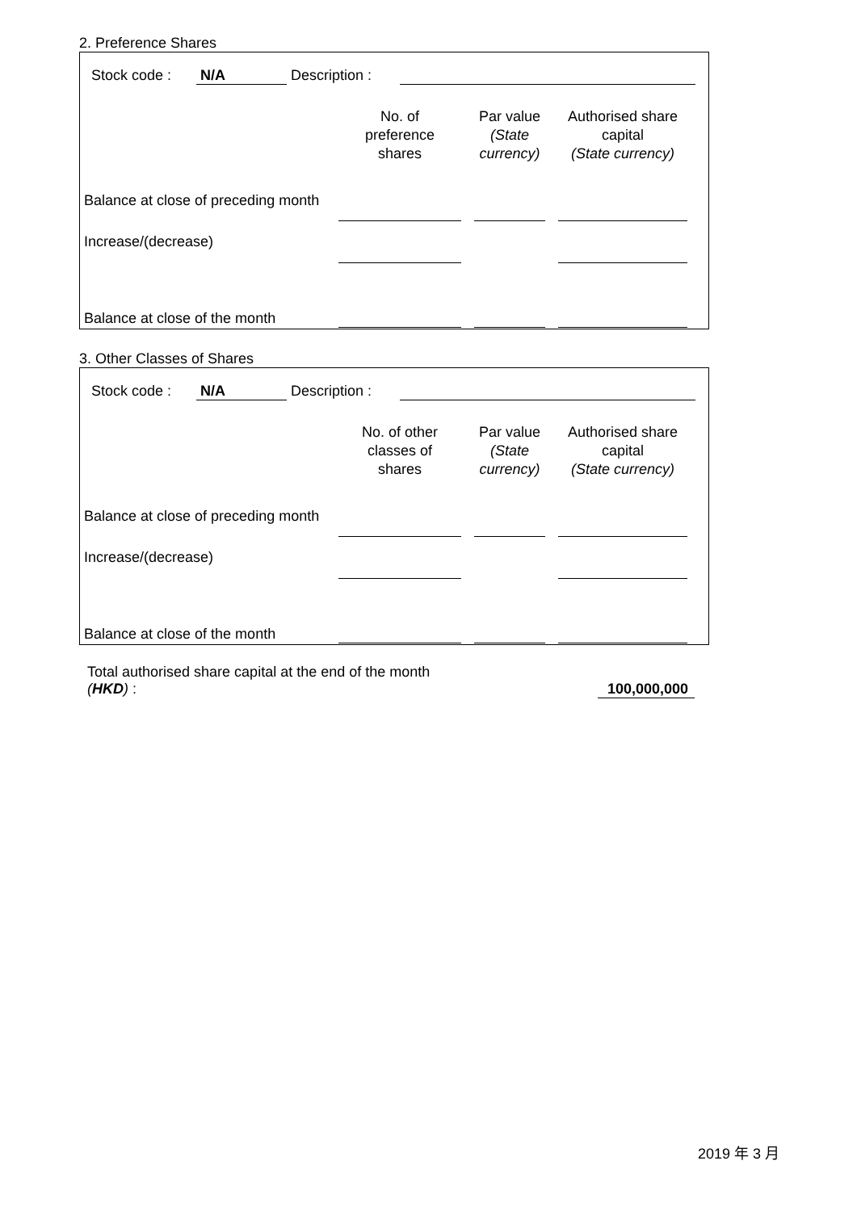2. Preference Shares
| | Stock code : | N/A | Description : | | |
| | No. of preference shares | | Par value (State currency) | | Authorised share capital (State currency) | |
| --- | --- | --- | --- | --- | --- | --- |
| Balance at close of preceding month | | | | | | |
| Increase/(decrease) | | | | | | |
| Balance at close of the month | | | | | | |
3. Other Classes of Shares
| | Stock code : | N/A | Description : | | |
| | No. of other classes of shares | | Par value (State currency) | | Authorised share capital (State currency) | |
| --- | --- | --- | --- | --- | --- | --- |
| Balance at close of preceding month | | | | | | |
| Increase/(decrease) | | | | | | |
| Balance at close of the month | | | | | | |
| Total authorised share capital at the end of the month ( HKD ) : | | 100,000,000 |
2019 年 3 月